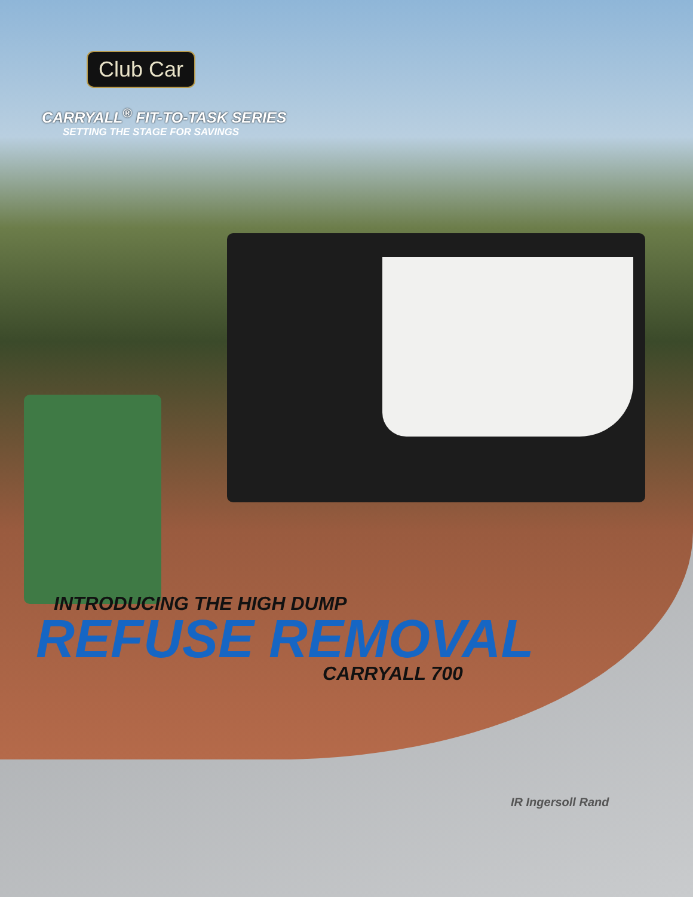Club Car
CARRYALL<sup>®</sup> FIT-TO-TASK SERIES
SETTING THE STAGE FOR SAVINGS
INTRODUCING THE HIGH DUMP
REFUSE REMOVAL
CARRYALL 700
IR Ingersoll Rand